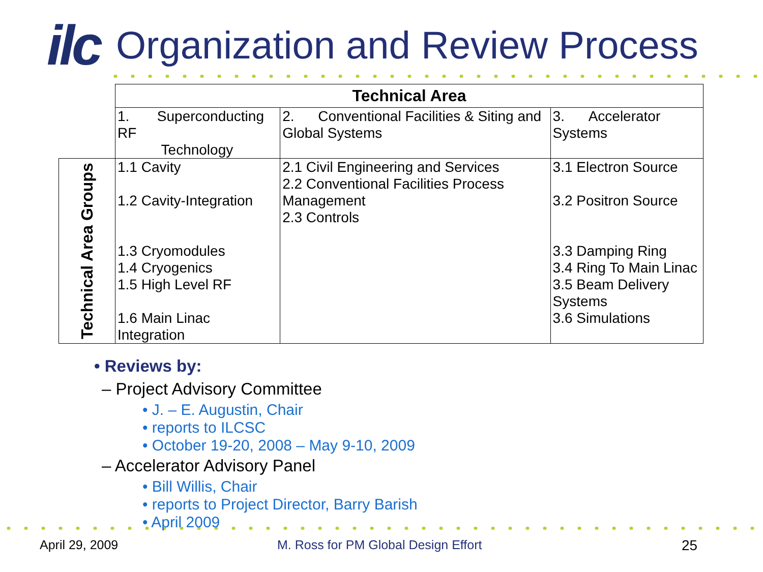ilc
Organization and Review Process
| | Technical Area | | |
| | 1. Superconducting RF Technology | 2. Conventional Facilities & Siting and Global Systems | 3. Accelerator Systems |
| Technical Area Groups | 1.1 Cavity 1.2 Cavity-Integration 1.3 Cryomodules 1.4 Cryogenics 1.5 High Level RF 1.6 Main Linac Integration | 2.1 Civil Engineering and Services 2.2 Conventional Facilities Process Management 2.3 Controls | 3.1 Electron Source 3.2 Positron Source 3.3 Damping Ring 3.4 Ring To Main Linac 3.5 Beam Delivery Systems 3.6 Simulations |
• Reviews by:
– Project Advisory Committee
• J. – E. Augustin, Chair
• reports to ILCSC
• October 19-20, 2008 – May 9-10, 2009
– Accelerator Advisory Panel
• Bill Willis, Chair
• reports to Project Director, Barry Barish
• April 2009
April 29, 2009
M. Ross for PM Global Design Effort
25